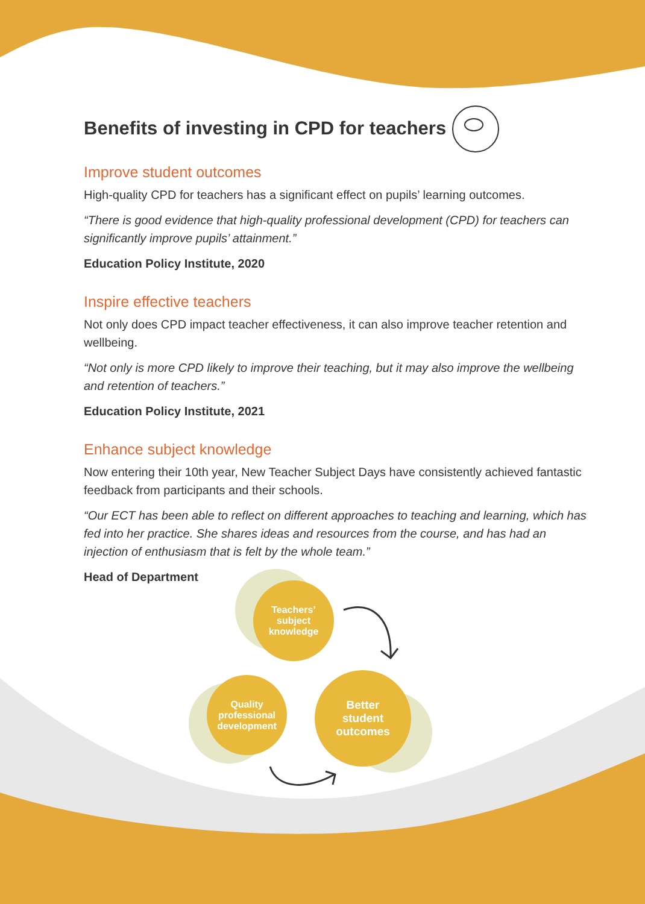Benefits of investing in CPD for teachers
Improve student outcomes
High-quality CPD for teachers has a significant effect on pupils’ learning outcomes.
“There is good evidence that high-quality professional development (CPD) for teachers can significantly improve pupils’ attainment.”
Education Policy Institute, 2020
Inspire effective teachers
Not only does CPD impact teacher effectiveness, it can also improve teacher retention and wellbeing.
“Not only is more CPD likely to improve their teaching, but it may also improve the wellbeing and retention of teachers.”
Education Policy Institute, 2021
Enhance subject knowledge
Now entering their 10th year, New Teacher Subject Days have consistently achieved fantastic feedback from participants and their schools.
“Our ECT has been able to reflect on different approaches to teaching and learning, which has fed into her practice. She shares ideas and resources from the course, and has had an injection of enthusiasm that is felt by the whole team.”
Head of Department
Teachers’
subject
knowledge
Quality
professional
development
Better
student
outcomes